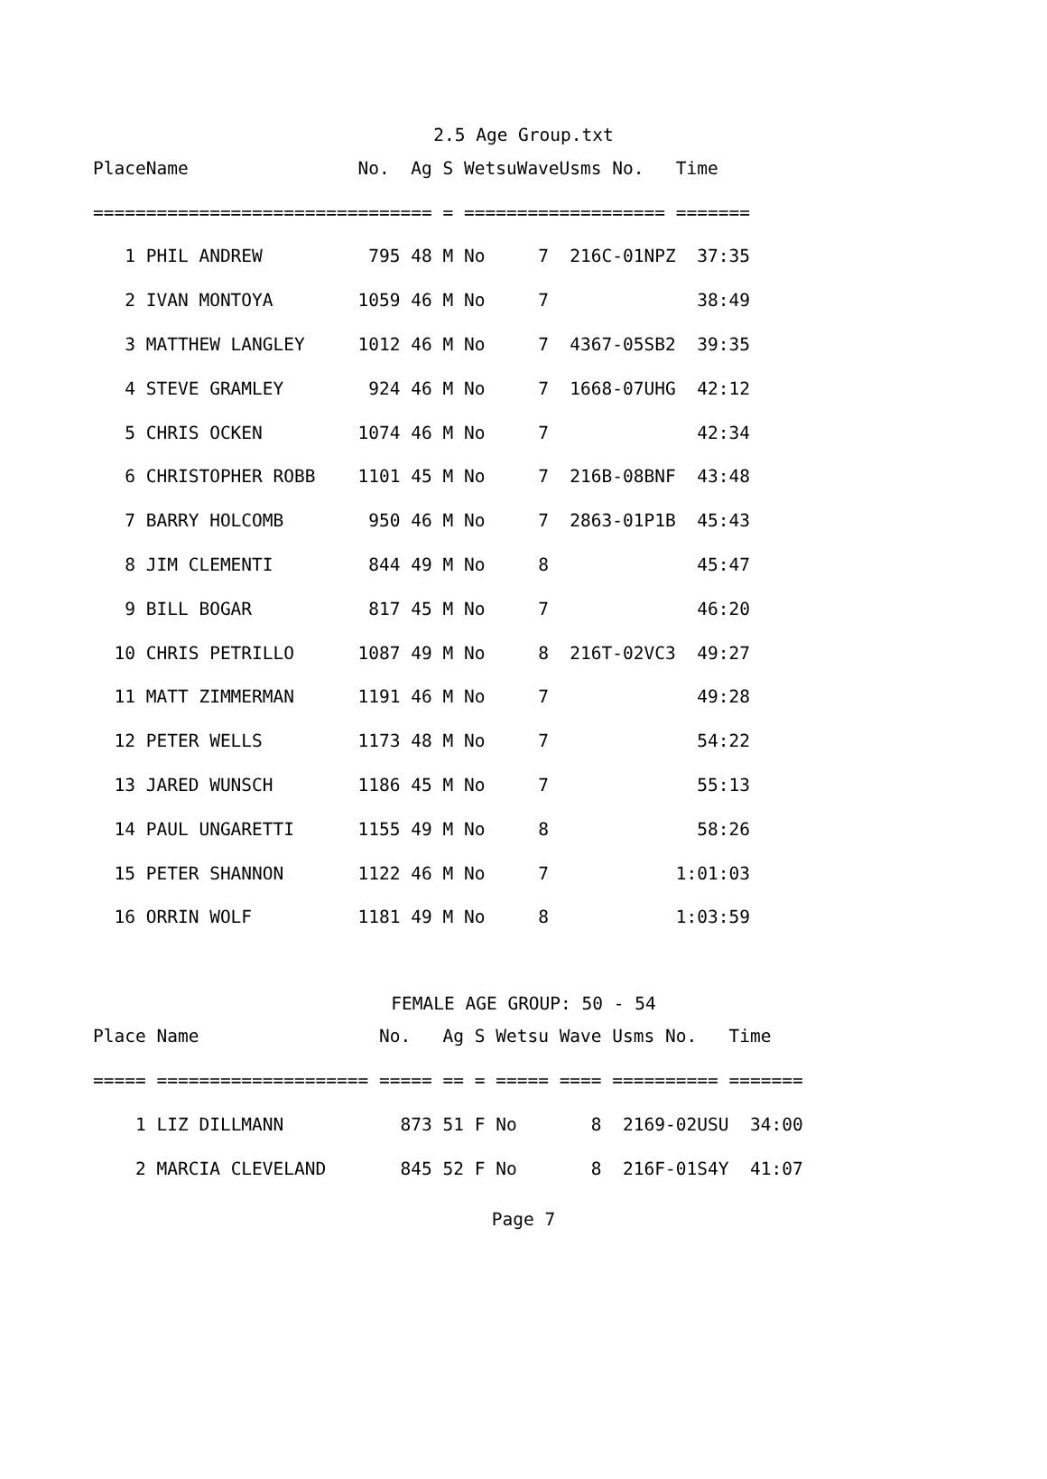2.5 Age Group.txt
| Place | Name | No. | Ag | S | Wetsu | Wave | Usms No. | Time |
| --- | --- | --- | --- | --- | --- | --- | --- | --- |
| ===== | ==================== | ===== | == | = | ===== | ==== | ========== | ======= |
| 1 | PHIL ANDREW | 795 | 48 | M | No | 7 | 216C-01NPZ | 37:35 |
| 2 | IVAN MONTOYA | 1059 | 46 | M | No | 7 | | 38:49 |
| 3 | MATTHEW LANGLEY | 1012 | 46 | M | No | 7 | 4367-05SB2 | 39:35 |
| 4 | STEVE GRAMLEY | 924 | 46 | M | No | 7 | 1668-07UHG | 42:12 |
| 5 | CHRIS OCKEN | 1074 | 46 | M | No | 7 | | 42:34 |
| 6 | CHRISTOPHER ROBB | 1101 | 45 | M | No | 7 | 216B-08BNF | 43:48 |
| 7 | BARRY HOLCOMB | 950 | 46 | M | No | 7 | 2863-01P1B | 45:43 |
| 8 | JIM CLEMENTI | 844 | 49 | M | No | 8 | | 45:47 |
| 9 | BILL BOGAR | 817 | 45 | M | No | 7 | | 46:20 |
| 10 | CHRIS PETRILLO | 1087 | 49 | M | No | 8 | 216T-02VC3 | 49:27 |
| 11 | MATT ZIMMERMAN | 1191 | 46 | M | No | 7 | | 49:28 |
| 12 | PETER WELLS | 1173 | 48 | M | No | 7 | | 54:22 |
| 13 | JARED WUNSCH | 1186 | 45 | M | No | 7 | | 55:13 |
| 14 | PAUL UNGARETTI | 1155 | 49 | M | No | 8 | | 58:26 |
| 15 | PETER SHANNON | 1122 | 46 | M | No | 7 | | 1:01:03 |
| 16 | ORRIN WOLF | 1181 | 49 | M | No | 8 | | 1:03:59 |
FEMALE AGE GROUP: 50 - 54
| Place | Name | No. | Ag | S | Wetsu | Wave | Usms No. | Time |
| --- | --- | --- | --- | --- | --- | --- | --- | --- |
| ===== | ==================== | ===== | == | = | ===== | ==== | ========== | ======= |
| 1 | LIZ DILLMANN | 873 | 51 | F | No | 8 | 2169-02USU | 34:00 |
| 2 | MARCIA CLEVELAND | 845 | 52 | F | No | 8 | 216F-01S4Y | 41:07 |
Page 7